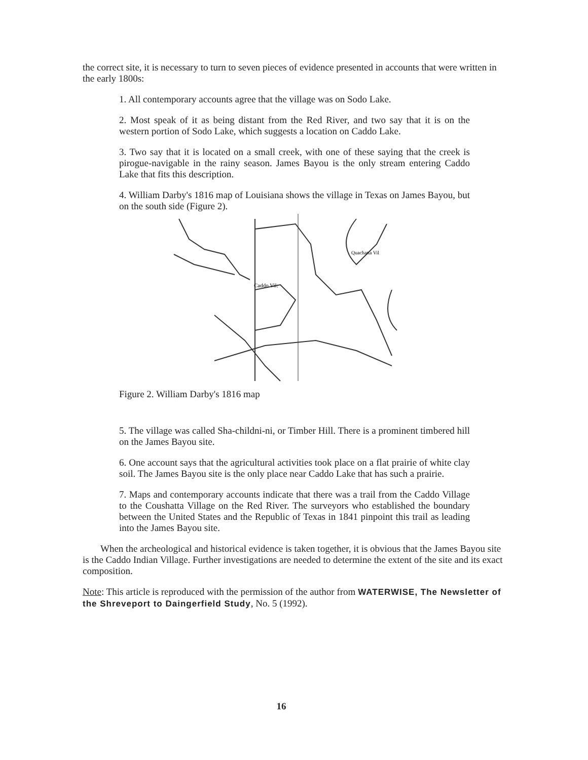the correct site, it is necessary to turn to seven pieces of evidence presented in accounts that were written in the early 1800s:
1. All contemporary accounts agree that the village was on Sodo Lake.
2. Most speak of it as being distant from the Red River, and two say that it is on the western portion of Sodo Lake, which suggests a location on Caddo Lake.
3. Two say that it is located on a small creek, with one of these saying that the creek is pirogue-navigable in the rainy season. James Bayou is the only stream entering Caddo Lake that fits this description.
4. William Darby's 1816 map of Louisiana shows the village in Texas on James Bayou, but on the south side (Figure 2).
Caddo Vil:
Quachatta Vil
Figure 2. William Darby's 1816 map
5. The village was called Sha-childni-ni, or Timber Hill. There is a prominent timbered hill on the James Bayou site.
6. One account says that the agricultural activities took place on a flat prairie of white clay soil. The James Bayou site is the only place near Caddo Lake that has such a prairie.
7. Maps and contemporary accounts indicate that there was a trail from the Caddo Village to the Coushatta Village on the Red River. The surveyors who established the boundary between the United States and the Republic of Texas in 1841 pinpoint this trail as leading into the James Bayou site.
When the archeological and historical evidence is taken together, it is obvious that the James Bayou site is the Caddo Indian Village. Further investigations are needed to determine the extent of the site and its exact composition.
Note: This article is reproduced with the permission of the author from WATERWISE, The Newsletter of the Shreveport to Daingerfield Study, No. 5 (1992).
16